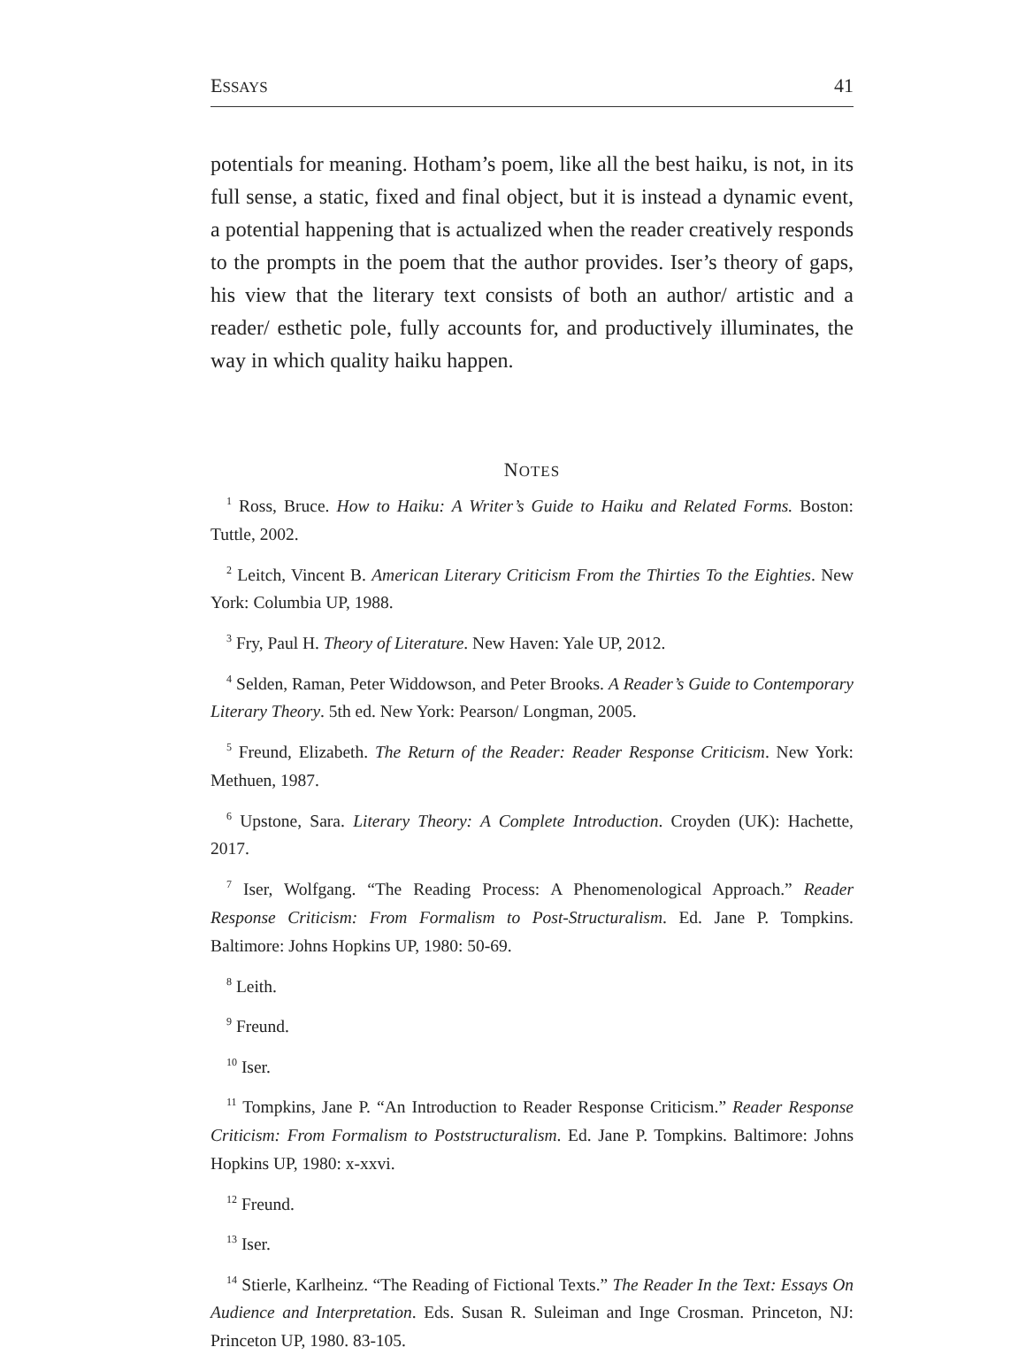ESSAYS 41
potentials for meaning. Hotham’s poem, like all the best haiku, is not, in its full sense, a static, fixed and final object, but it is instead a dynamic event, a potential happening that is actualized when the reader creatively responds to the prompts in the poem that the author provides. Iser’s theory of gaps, his view that the literary text consists of both an author/ artistic and a reader/ esthetic pole, fully accounts for, and productively illuminates, the way in which quality haiku happen.
NOTES
<sup>1</sup> Ross, Bruce. How to Haiku: A Writer’s Guide to Haiku and Related Forms. Boston: Tuttle, 2002.
<sup>2</sup> Leitch, Vincent B. American Literary Criticism From the Thirties To the Eighties. New York: Columbia UP, 1988.
<sup>3</sup> Fry, Paul H. Theory of Literature. New Haven: Yale UP, 2012.
<sup>4</sup> Selden, Raman, Peter Widdowson, and Peter Brooks. A Reader’s Guide to Contemporary Literary Theory. 5th ed. New York: Pearson/ Longman, 2005.
<sup>5</sup> Freund, Elizabeth. The Return of the Reader: Reader Response Criticism. New York: Methuen, 1987.
<sup>6</sup> Upstone, Sara. Literary Theory: A Complete Introduction. Croyden (UK): Hachette, 2017.
<sup>7</sup> Iser, Wolfgang. “The Reading Process: A Phenomenological Approach.” Reader Response Criticism: From Formalism to Post-Structuralism. Ed. Jane P. Tompkins. Baltimore: Johns Hopkins UP, 1980: 50-69.
<sup>8</sup> Leith.
<sup>9</sup> Freund.
<sup>10</sup> Iser.
<sup>11</sup> Tompkins, Jane P. “An Introduction to Reader Response Criticism.” Reader Response Criticism: From Formalism to Poststructuralism. Ed. Jane P. Tompkins. Baltimore: Johns Hopkins UP, 1980: x-xxvi.
<sup>12</sup> Freund.
<sup>13</sup> Iser.
<sup>14</sup> Stierle, Karlheinz. “The Reading of Fictional Texts.” The Reader In the Text: Essays On Audience and Interpretation. Eds. Susan R. Suleiman and Inge Crosman. Princeton, NJ: Princeton UP, 1980. 83-105.